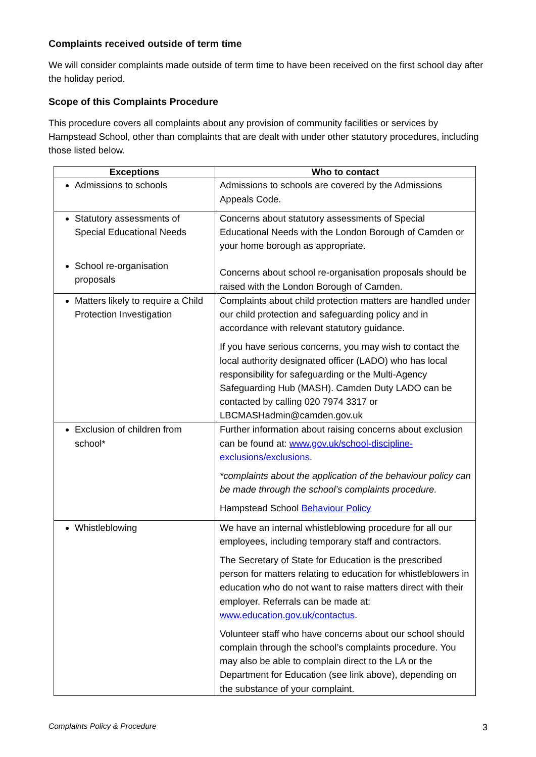Complaints received outside of term time
We will consider complaints made outside of term time to have been received on the first school day after the holiday period.
Scope of this Complaints Procedure
This procedure covers all complaints about any provision of community facilities or services by Hampstead School, other than complaints that are dealt with under other statutory procedures, including those listed below.
| Exceptions | Who to contact |
| --- | --- |
| Admissions to schools | Admissions to schools are covered by the Admissions Appeals Code. |
| Statutory assessments of Special Educational Needs School re-organisation proposals | Concerns about statutory assessments of Special Educational Needs with the London Borough of Camden or your home borough as appropriate. Concerns about school re-organisation proposals should be raised with the London Borough of Camden. |
| Matters likely to require a Child Protection Investigation | Complaints about child protection matters are handled under our child protection and safeguarding policy and in accordance with relevant statutory guidance. If you have serious concerns, you may wish to contact the local authority designated officer (LADO) who has local responsibility for safeguarding or the Multi-Agency Safeguarding Hub (MASH). Camden Duty LADO can be contacted by calling 020 7974 3317 or LBCMASHadmin@camden.gov.uk |
| Exclusion of children from school* | Further information about raising concerns about exclusion can be found at: www.gov.uk/school-discipline-exclusions/exclusions . *complaints about the application of the behaviour policy can be made through the school’s complaints procedure. Hampstead School Behaviour Policy |
| Whistleblowing | We have an internal whistleblowing procedure for all our employees, including temporary staff and contractors. The Secretary of State for Education is the prescribed person for matters relating to education for whistleblowers in education who do not want to raise matters direct with their employer. Referrals can be made at: www.education.gov.uk/contactus . Volunteer staff who have concerns about our school should complain through the school’s complaints procedure. You may also be able to complain direct to the LA or the Department for Education (see link above), depending on the substance of your complaint. |
Complaints Policy & Procedure 3